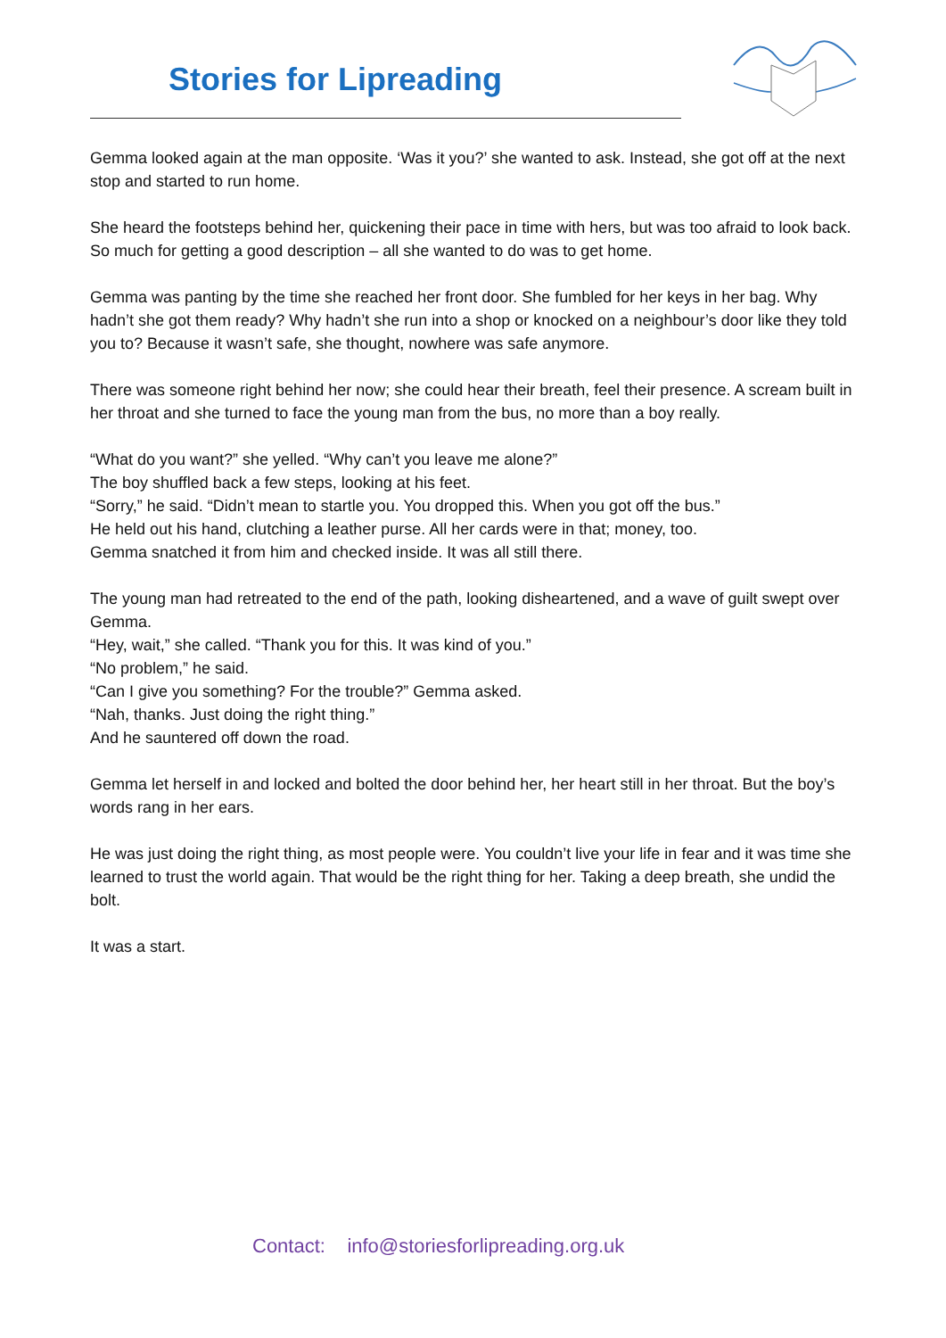Stories for Lipreading
Gemma looked again at the man opposite. ‘Was it you?’ she wanted to ask. Instead, she got off at the next stop and started to run home.
She heard the footsteps behind her, quickening their pace in time with hers, but was too afraid to look back. So much for getting a good description – all she wanted to do was to get home.
Gemma was panting by the time she reached her front door. She fumbled for her keys in her bag. Why hadn’t she got them ready? Why hadn’t she run into a shop or knocked on a neighbour’s door like they told you to? Because it wasn’t safe, she thought, nowhere was safe anymore.
There was someone right behind her now; she could hear their breath, feel their presence. A scream built in her throat and she turned to face the young man from the bus, no more than a boy really.
“What do you want?” she yelled. “Why can’t you leave me alone?”
The boy shuffled back a few steps, looking at his feet.
“Sorry,” he said. “Didn’t mean to startle you. You dropped this. When you got off the bus.”
He held out his hand, clutching a leather purse. All her cards were in that; money, too.
Gemma snatched it from him and checked inside. It was all still there.
The young man had retreated to the end of the path, looking disheartened, and a wave of guilt swept over Gemma.
“Hey, wait,” she called. “Thank you for this. It was kind of you.”
“No problem,” he said.
“Can I give you something? For the trouble?” Gemma asked.
“Nah, thanks. Just doing the right thing.”
And he sauntered off down the road.
Gemma let herself in and locked and bolted the door behind her, her heart still in her throat. But the boy’s words rang in her ears.
He was just doing the right thing, as most people were. You couldn’t live your life in fear and it was time she learned to trust the world again. That would be the right thing for her. Taking a deep breath, she undid the bolt.
It was a start.
Contact: info@storiesforlipreading.org.uk